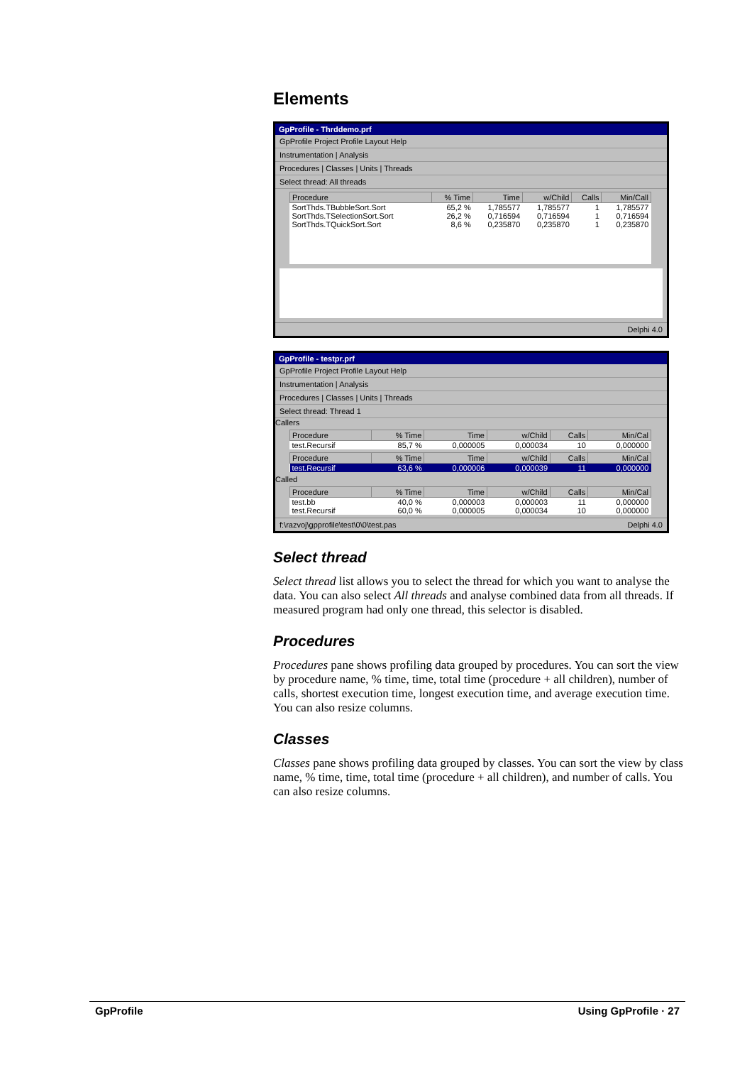Elements
GpProfile - Thrddemo.prf
GpProfile Project Profile Layout Help
Instrumentation | Analysis
Procedures | Classes | Units | Threads
Select thread: All threads
| Procedure | % Time | Time | w/Child | Calls | Min/Call |
| --- | --- | --- | --- | --- | --- |
| SortThds.TBubbleSort.Sort | 65,2 % | 1,785577 | 1,785577 | 1 | 1,785577 |
| SortThds.TSelectionSort.Sort | 26,2 % | 0,716594 | 0,716594 | 1 | 0,716594 |
| SortThds.TQuickSort.Sort | 8,6 % | 0,235870 | 0,235870 | 1 | 0,235870 |
Delphi 4.0
GpProfile - testpr.prf
GpProfile Project Profile Layout Help
Instrumentation | Analysis
Procedures | Classes | Units | Threads
Select thread: Thread 1
Callers
| Procedure | % Time | Time | w/Child | Calls | Min/Cal |
| --- | --- | --- | --- | --- | --- |
| test.Recursif | 85,7 % | 0,000005 | 0,000034 | 10 | 0,000000 |
| Procedure | % Time | Time | w/Child | Calls | Min/Cal |
| --- | --- | --- | --- | --- | --- |
| test.Recursif | 63,6 % | 0,000006 | 0,000039 | 11 | 0,000000 |
Called
| Procedure | % Time | Time | w/Child | Calls | Min/Cal |
| --- | --- | --- | --- | --- | --- |
| test.bb | 40,0 % | 0,000003 | 0,000003 | 11 | 0,000000 |
| test.Recursif | 60,0 % | 0,000005 | 0,000034 | 10 | 0,000000 |
f:\razvoj\gpprofile\test\0\0\test.pas Delphi 4.0
Select thread
Select thread list allows you to select the thread for which you want to analyse the data. You can also select All threads and analyse combined data from all threads. If measured program had only one thread, this selector is disabled.
Procedures
Procedures pane shows profiling data grouped by procedures. You can sort the view by procedure name, % time, time, total time (procedure + all children), number of calls, shortest execution time, longest execution time, and average execution time. You can also resize columns.
Classes
Classes pane shows profiling data grouped by classes. You can sort the view by class name, % time, time, total time (procedure + all children), and number of calls. You can also resize columns.
GpProfile Using GpProfile · 27